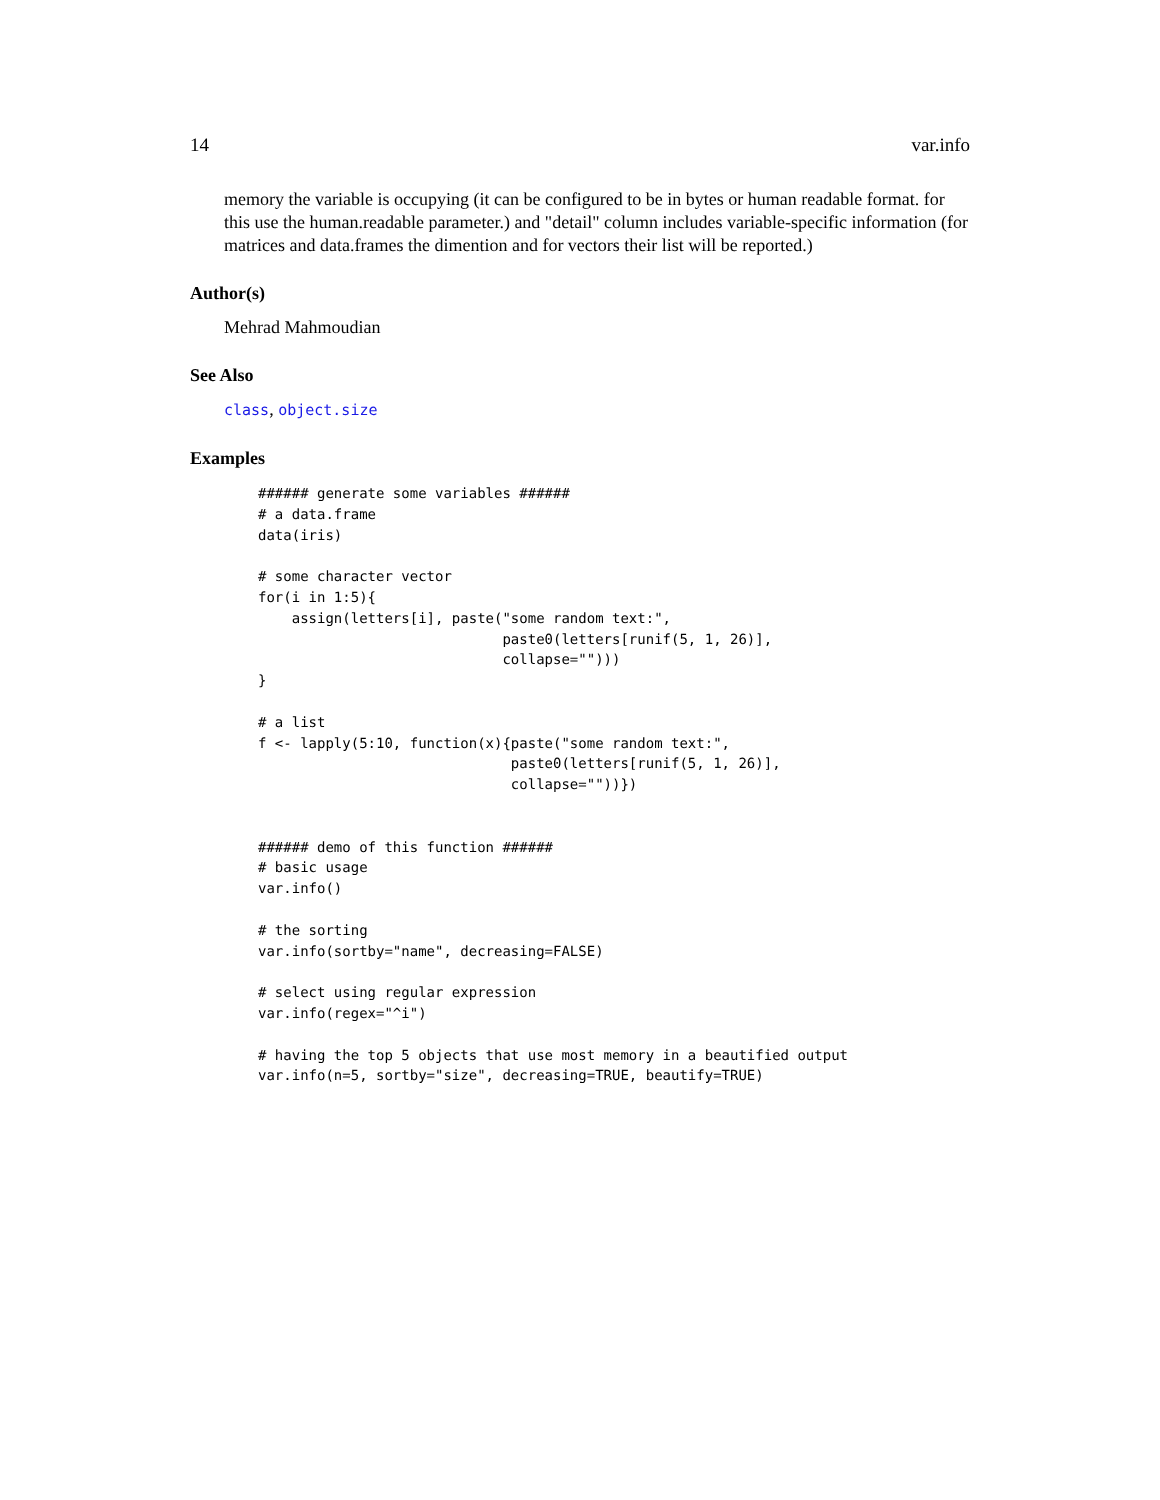14 var.info
memory the variable is occupying (it can be configured to be in bytes or human readable format. for this use the human.readable parameter.) and "detail" column includes variable-specific information (for matrices and data.frames the dimention and for vectors their list will be reported.)
Author(s)
Mehrad Mahmoudian
See Also
class, object.size
Examples
###### generate some variables ######
# a data.frame
data(iris)

# some character vector
for(i in 1:5){
    assign(letters[i], paste("some random text:",
                             paste0(letters[runif(5, 1, 26)],
                             collapse="")))
}

# a list
f <- lapply(5:10, function(x){paste("some random text:",
                              paste0(letters[runif(5, 1, 26)],
                              collapse=""))})


###### demo of this function ######
# basic usage
var.info()

# the sorting
var.info(sortby="name", decreasing=FALSE)

# select using regular expression
var.info(regex="^i")

# having the top 5 objects that use most memory in a beautified output
var.info(n=5, sortby="size", decreasing=TRUE, beautify=TRUE)